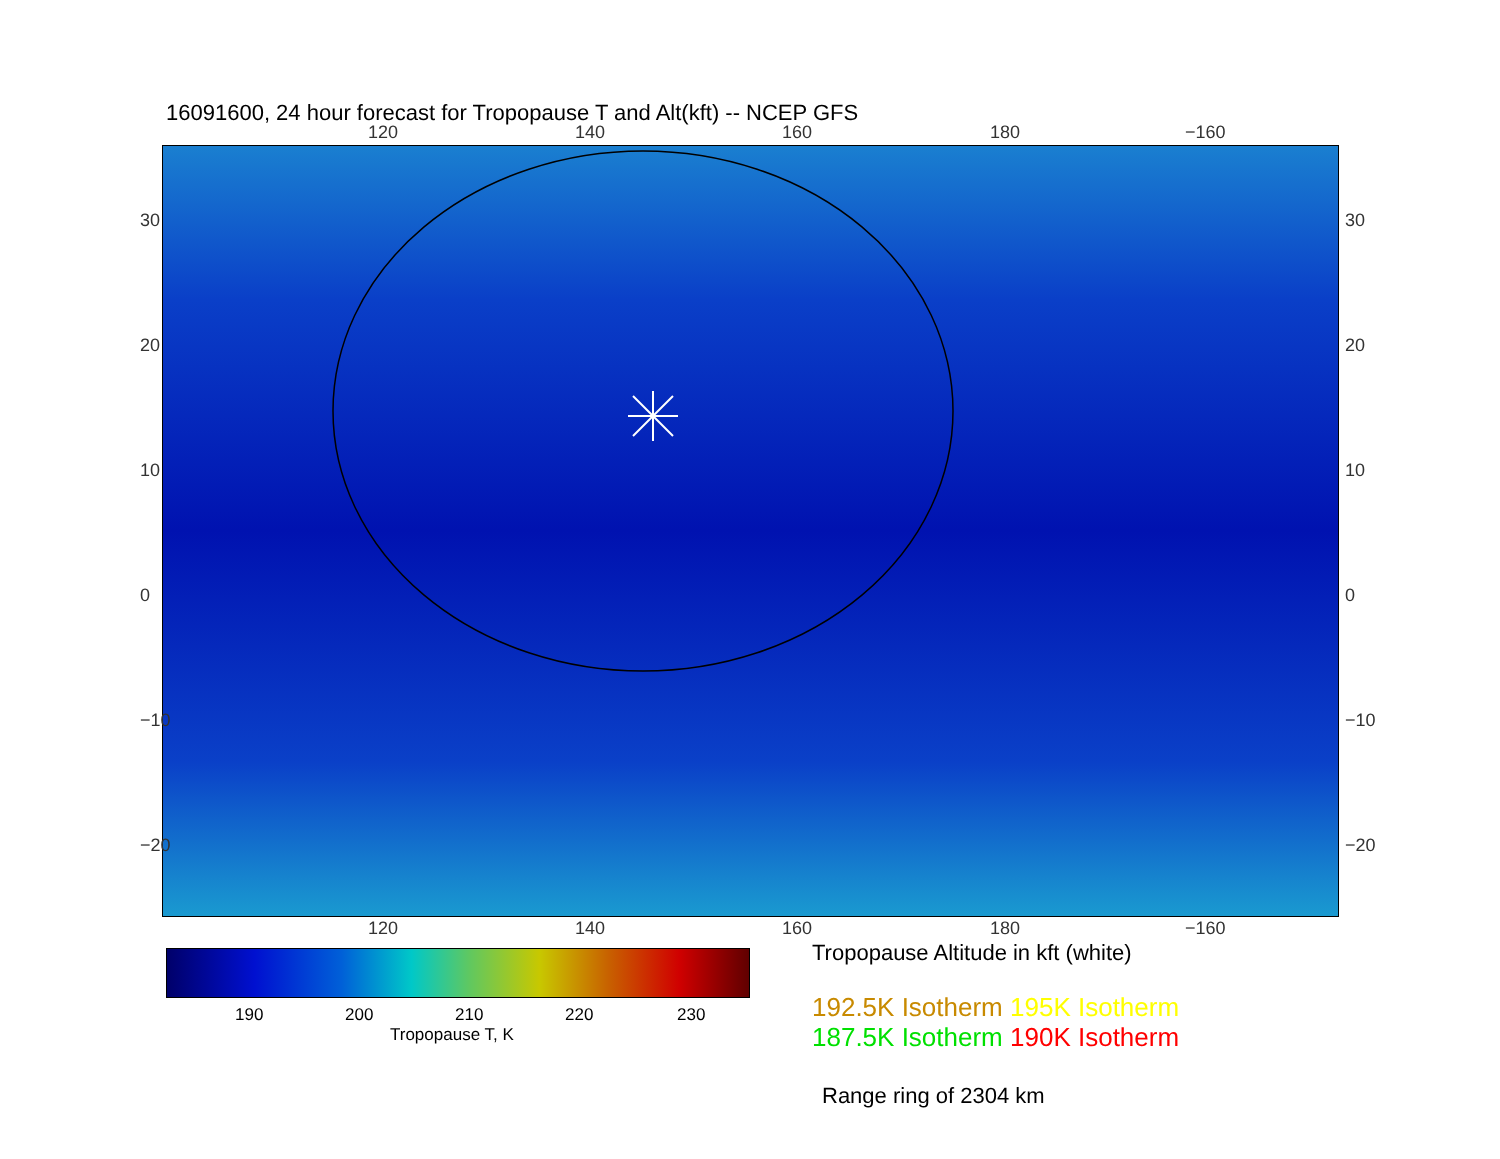16091600, 24 hour forecast for Tropopause T and Alt(kft) -- NCEP GFS
120 140 160 180 −160
30
20
10
0
−10
−20
30
20
10
0
−10
−20
120 140 160 180 −160
190 200 210 220 230
Tropopause T, K
Tropopause Altitude in kft (white)
192.5K Isotherm 195K Isotherm
187.5K Isotherm 190K Isotherm
Range ring of 2304 km